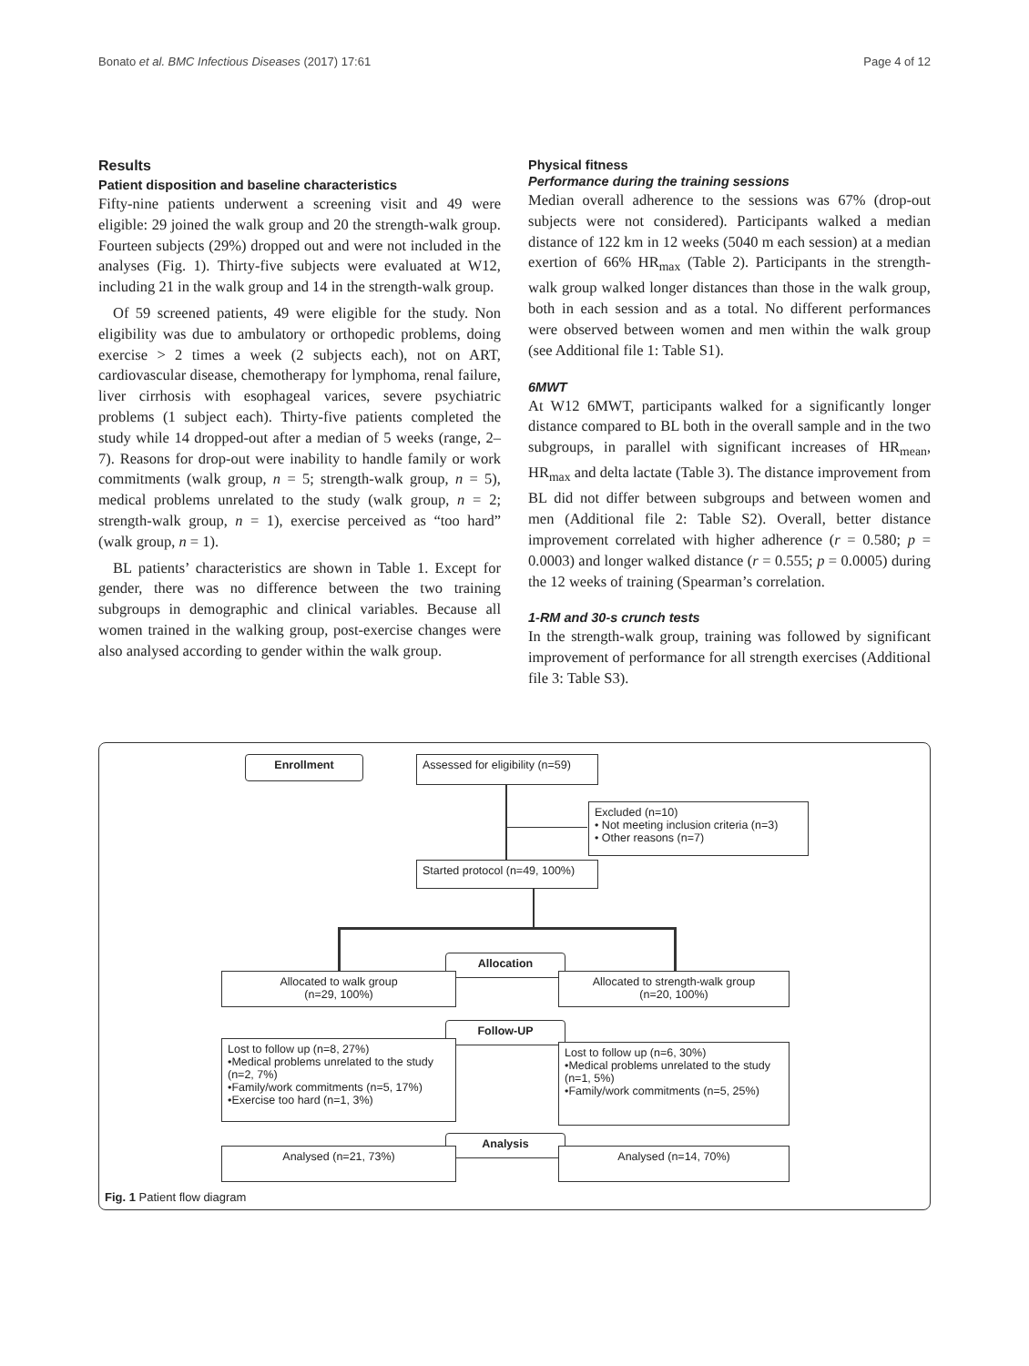Bonato et al. BMC Infectious Diseases (2017) 17:61 Page 4 of 12
Results
Patient disposition and baseline characteristics
Fifty-nine patients underwent a screening visit and 49 were eligible: 29 joined the walk group and 20 the strength-walk group. Fourteen subjects (29%) dropped out and were not included in the analyses (Fig. 1). Thirty-five subjects were evaluated at W12, including 21 in the walk group and 14 in the strength-walk group.
Of 59 screened patients, 49 were eligible for the study. Non eligibility was due to ambulatory or orthopedic problems, doing exercise > 2 times a week (2 subjects each), not on ART, cardiovascular disease, chemotherapy for lymphoma, renal failure, liver cirrhosis with esophageal varices, severe psychiatric problems (1 subject each). Thirty-five patients completed the study while 14 dropped-out after a median of 5 weeks (range, 2–7). Reasons for drop-out were inability to handle family or work commitments (walk group, n = 5; strength-walk group, n = 5), medical problems unrelated to the study (walk group, n = 2; strength-walk group, n = 1), exercise perceived as “too hard” (walk group, n = 1).
BL patients’ characteristics are shown in Table 1. Except for gender, there was no difference between the two training subgroups in demographic and clinical variables. Because all women trained in the walking group, post-exercise changes were also analysed according to gender within the walk group.
Physical fitness
Performance during the training sessions
Median overall adherence to the sessions was 67% (drop-out subjects were not considered). Participants walked a median distance of 122 km in 12 weeks (5040 m each session) at a median exertion of 66% HR<sub>max</sub> (Table 2). Participants in the strength-walk group walked longer distances than those in the walk group, both in each session and as a total. No different performances were observed between women and men within the walk group (see Additional file 1: Table S1).
6MWT
At W12 6MWT, participants walked for a significantly longer distance compared to BL both in the overall sample and in the two subgroups, in parallel with significant increases of HR<sub>mean</sub>, HR<sub>max</sub> and delta lactate (Table 3). The distance improvement from BL did not differ between subgroups and between women and men (Additional file 2: Table S2). Overall, better distance improvement correlated with higher adherence (r = 0.580; p = 0.0003) and longer walked distance (r = 0.555; p = 0.0005) during the 12 weeks of training (Spearman’s correlation.
1-RM and 30-s crunch tests
In the strength-walk group, training was followed by significant improvement of performance for all strength exercises (Additional file 3: Table S3).
Enrollment
Assessed for eligibility (n=59)
Excluded (n=10)
• Not meeting inclusion criteria (n=3)
• Other reasons (n=7)
Started protocol (n=49, 100%)
Allocation
Allocated to walk group
(n=29, 100%)
Allocated to strength-walk group
(n=20, 100%)
Follow-UP
Lost to follow up (n=8, 27%)
•Medical problems unrelated to the study (n=2, 7%)
•Family/work commitments (n=5, 17%)
•Exercise too hard (n=1, 3%)
Lost to follow up (n=6, 30%)
•Medical problems unrelated to the study (n=1, 5%)
•Family/work commitments (n=5, 25%)
Analysis
Analysed (n=21, 73%) Analysed (n=14, 70%)
Fig. 1 Patient flow diagram